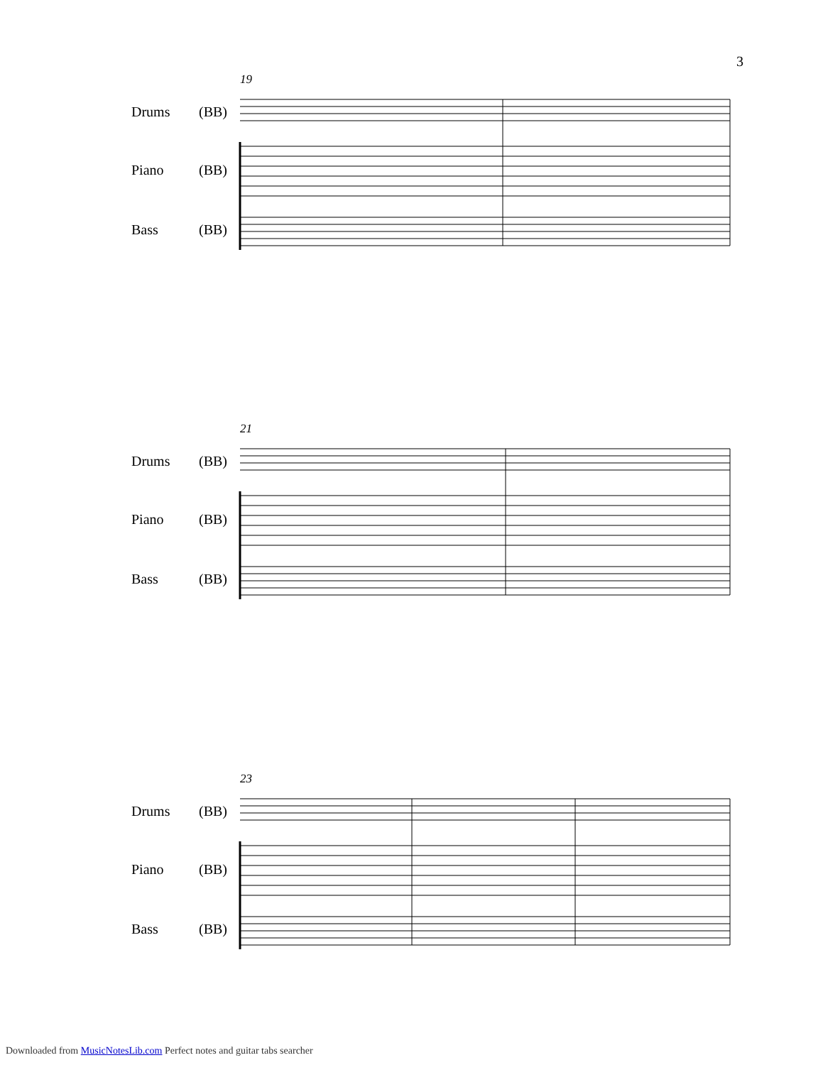3
19
Drums (BB)
Piano (BB)
Bass (BB)
21
Drums (BB)
Piano (BB)
Bass (BB)
23
Drums (BB)
Piano (BB)
Bass (BB)
Downloaded from MusicNotesLib.com Perfect notes and guitar tabs searcher